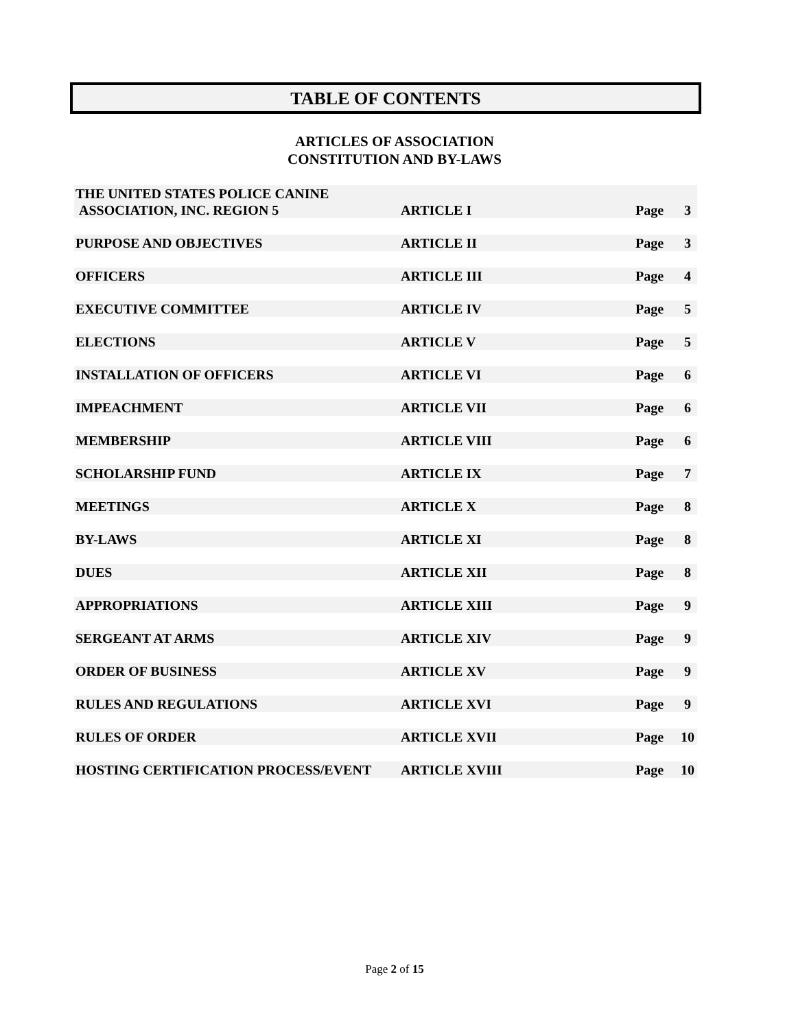TABLE OF CONTENTS
ARTICLES OF ASSOCIATION
CONSTITUTION AND BY-LAWS
| THE UNITED STATES POLICE CANINE ASSOCIATION, INC. REGION 5 | ARTICLE I | Page | 3 |
| PURPOSE AND OBJECTIVES | ARTICLE II | Page | 3 |
| OFFICERS | ARTICLE III | Page | 4 |
| EXECUTIVE COMMITTEE | ARTICLE IV | Page | 5 |
| ELECTIONS | ARTICLE V | Page | 5 |
| INSTALLATION OF OFFICERS | ARTICLE VI | Page | 6 |
| IMPEACHMENT | ARTICLE VII | Page | 6 |
| MEMBERSHIP | ARTICLE VIII | Page | 6 |
| SCHOLARSHIP FUND | ARTICLE IX | Page | 7 |
| MEETINGS | ARTICLE X | Page | 8 |
| BY-LAWS | ARTICLE XI | Page | 8 |
| DUES | ARTICLE XII | Page | 8 |
| APPROPRIATIONS | ARTICLE XIII | Page | 9 |
| SERGEANT AT ARMS | ARTICLE XIV | Page | 9 |
| ORDER OF BUSINESS | ARTICLE XV | Page | 9 |
| RULES AND REGULATIONS | ARTICLE XVI | Page | 9 |
| RULES OF ORDER | ARTICLE XVII | Page | 10 |
| HOSTING CERTIFICATION PROCESS/EVENT | ARTICLE XVIII | Page | 10 |
Page 2 of 15